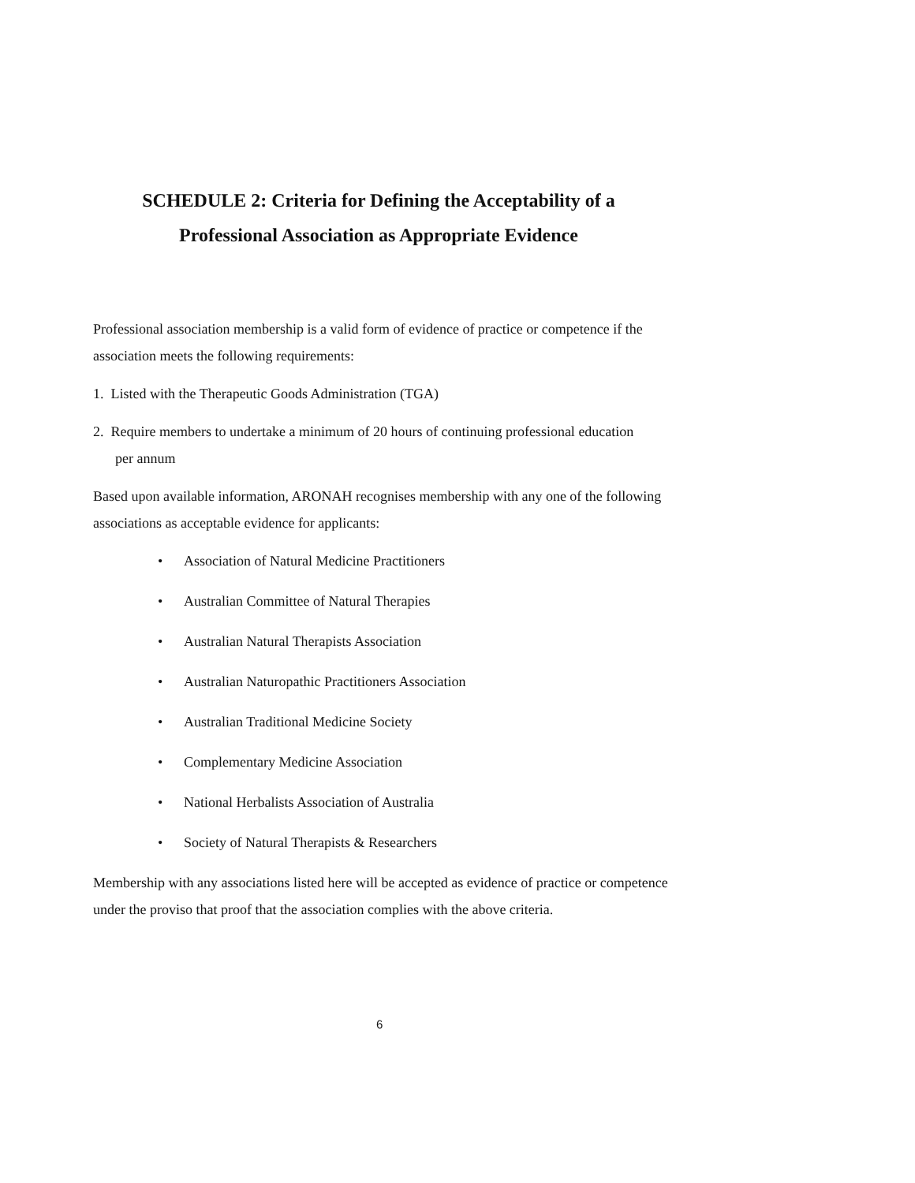SCHEDULE 2: Criteria for Defining the Acceptability of a
Professional Association as Appropriate Evidence
Professional association membership is a valid form of evidence of practice or competence if the association meets the following requirements:
1. Listed with the Therapeutic Goods Administration (TGA)
2. Require members to undertake a minimum of 20 hours of continuing professional education per annum
Based upon available information, ARONAH recognises membership with any one of the following associations as acceptable evidence for applicants:
• Association of Natural Medicine Practitioners
• Australian Committee of Natural Therapies
• Australian Natural Therapists Association
• Australian Naturopathic Practitioners Association
• Australian Traditional Medicine Society
• Complementary Medicine Association
• National Herbalists Association of Australia
• Society of Natural Therapists & Researchers
Membership with any associations listed here will be accepted as evidence of practice or competence under the proviso that proof that the association complies with the above criteria.
6